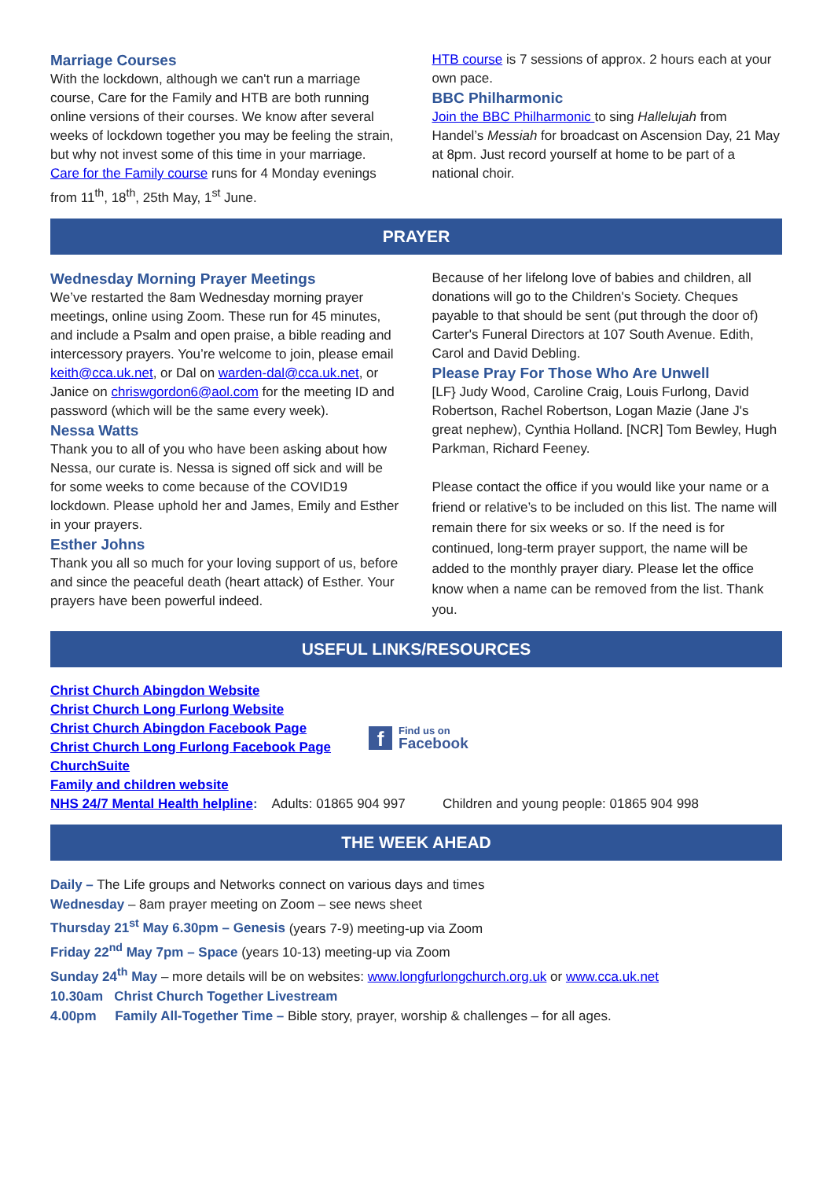Marriage Courses
With the lockdown, although we can't run a marriage course, Care for the Family and HTB are both running online versions of their courses. We know after several weeks of lockdown together you may be feeling the strain, but why not invest some of this time in your marriage.
Care for the Family course runs for 4 Monday evenings from 11<sup>th</sup>, 18<sup>th</sup>, 25th May, 1<sup>st</sup> June.
HTB course is 7 sessions of approx. 2 hours each at your own pace.
BBC Philharmonic
Join the BBC Philharmonic to sing Hallelujah from Handel’s Messiah for broadcast on Ascension Day, 21 May at 8pm. Just record yourself at home to be part of a national choir.
PRAYER
Wednesday Morning Prayer Meetings
We’ve restarted the 8am Wednesday morning prayer meetings, online using Zoom. These run for 45 minutes, and include a Psalm and open praise, a bible reading and intercessory prayers. You’re welcome to join, please email keith@cca.uk.net, or Dal on warden-dal@cca.uk.net, or Janice on chriswgordon6@aol.com for the meeting ID and password (which will be the same every week).
Nessa Watts
Thank you to all of you who have been asking about how Nessa, our curate is. Nessa is signed off sick and will be for some weeks to come because of the COVID19 lockdown. Please uphold her and James, Emily and Esther in your prayers.
Esther Johns
Thank you all so much for your loving support of us, before and since the peaceful death (heart attack) of Esther. Your prayers have been powerful indeed.
Because of her lifelong love of babies and children, all donations will go to the Children's Society. Cheques payable to that should be sent (put through the door of) Carter's Funeral Directors at 107 South Avenue. Edith, Carol and David Debling.
Please Pray For Those Who Are Unwell
[LF} Judy Wood, Caroline Craig, Louis Furlong, David Robertson, Rachel Robertson, Logan Mazie (Jane J's great nephew), Cynthia Holland. [NCR] Tom Bewley, Hugh Parkman, Richard Feeney.
Please contact the office if you would like your name or a friend or relative’s to be included on this list. The name will remain there for six weeks or so. If the need is for continued, long-term prayer support, the name will be added to the monthly prayer diary. Please let the office know when a name can be removed from the list. Thank you.
USEFUL LINKS/RESOURCES
Christ Church Abingdon Website
Christ Church Long Furlong Website
Christ Church Abingdon Facebook Page
Christ Church Long Furlong Facebook Page
ChurchSuite
Family and children website
f Find us on
Facebook
NHS 24/7 Mental Health helpline: Adults: 01865 904 997 Children and young people: 01865 904 998
THE WEEK AHEAD
Daily – The Life groups and Networks connect on various days and times
Wednesday – 8am prayer meeting on Zoom – see news sheet
Thursday 21<sup>st</sup> May 6.30pm – Genesis (years 7-9) meeting-up via Zoom
Friday 22<sup>nd</sup> May 7pm – Space (years 10-13) meeting-up via Zoom
Sunday 24<sup>th</sup> May – more details will be on websites: www.longfurlongchurch.org.uk or www.cca.uk.net
10.30am Christ Church Together Livestream
4.00pm Family All-Together Time – Bible story, prayer, worship & challenges – for all ages.